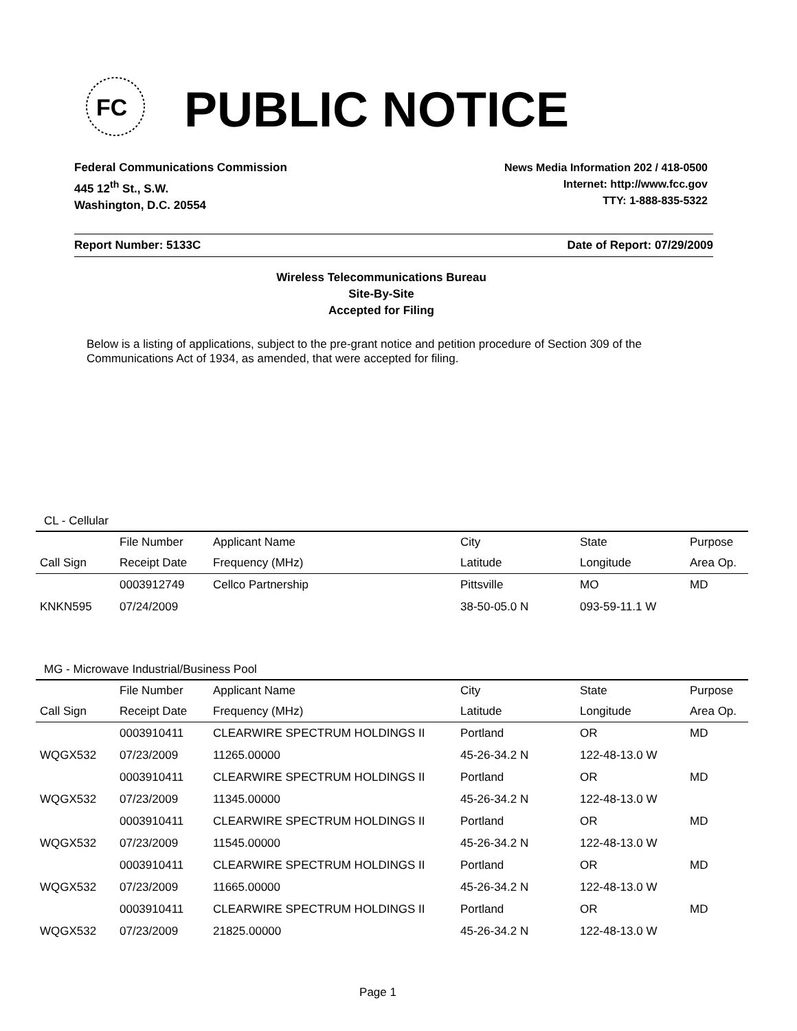FC
PUBLIC NOTICE
Federal Communications Commission
445 12<sup>th</sup> St., S.W.
Washington, D.C. 20554
News Media Information 202 / 418-0500
Internet: http://www.fcc.gov
TTY: 1-888-835-5322
Report Number: 5133C Date of Report: 07/29/2009
Wireless Telecommunications Bureau
Site-By-Site
Accepted for Filing
Below is a listing of applications, subject to the pre-grant notice and petition procedure of Section 309 of the Communications Act of 1934, as amended, that were accepted for filing.
CL - Cellular
| | File Number | Applicant Name | City | State | Purpose |
| --- | --- | --- | --- | --- | --- |
| Call Sign | Receipt Date | Frequency (MHz) | Latitude | Longitude | Area Op. |
| | 0003912749 | Cellco Partnership | Pittsville | MO | MD |
| KNKN595 | 07/24/2009 | | 38-50-05.0 N | 093-59-11.1 W | |
MG - Microwave Industrial/Business Pool
| | File Number | Applicant Name | City | State | Purpose |
| --- | --- | --- | --- | --- | --- |
| Call Sign | Receipt Date | Frequency (MHz) | Latitude | Longitude | Area Op. |
| | 0003910411 | CLEARWIRE SPECTRUM HOLDINGS II | Portland | OR | MD |
| WQGX532 | 07/23/2009 | 11265.00000 | 45-26-34.2 N | 122-48-13.0 W | |
| | 0003910411 | CLEARWIRE SPECTRUM HOLDINGS II | Portland | OR | MD |
| WQGX532 | 07/23/2009 | 11345.00000 | 45-26-34.2 N | 122-48-13.0 W | |
| | 0003910411 | CLEARWIRE SPECTRUM HOLDINGS II | Portland | OR | MD |
| WQGX532 | 07/23/2009 | 11545.00000 | 45-26-34.2 N | 122-48-13.0 W | |
| | 0003910411 | CLEARWIRE SPECTRUM HOLDINGS II | Portland | OR | MD |
| WQGX532 | 07/23/2009 | 11665.00000 | 45-26-34.2 N | 122-48-13.0 W | |
| | 0003910411 | CLEARWIRE SPECTRUM HOLDINGS II | Portland | OR | MD |
| WQGX532 | 07/23/2009 | 21825.00000 | 45-26-34.2 N | 122-48-13.0 W | |
Page 1